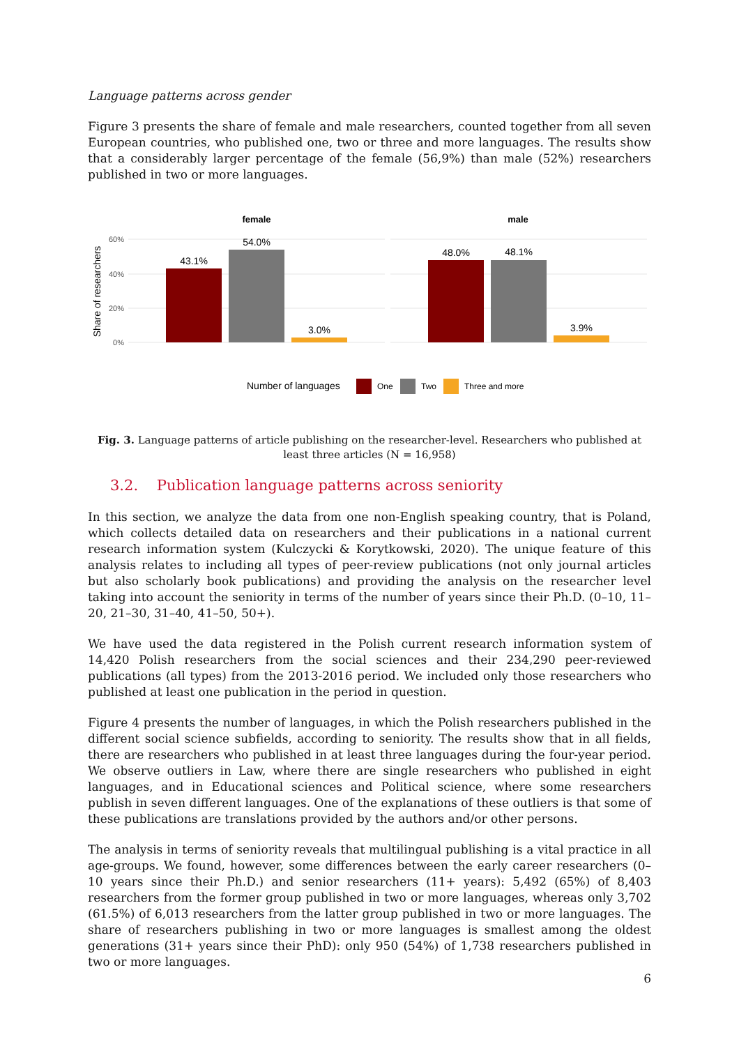Language patterns across gender
Figure 3 presents the share of female and male researchers, counted together from all seven European countries, who published one, two or three and more languages. The results show that a considerably larger percentage of the female (56,9%) than male (52%) researchers published in two or more languages.
female
male
60%
40%
20%
0%
Share of researchers
43.1%
54.0%
3.0%
48.0%
48.1%
3.9%
Number of languages
One
Two
Three and more
Fig. 3. Language patterns of article publishing on the researcher-level. Researchers who published at least three articles (N = 16,958)
3.2. Publication language patterns across seniority
In this section, we analyze the data from one non-English speaking country, that is Poland, which collects detailed data on researchers and their publications in a national current research information system (Kulczycki & Korytkowski, 2020). The unique feature of this analysis relates to including all types of peer-review publications (not only journal articles but also scholarly book publications) and providing the analysis on the researcher level taking into account the seniority in terms of the number of years since their Ph.D. (0–10, 11–20, 21–30, 31–40, 41–50, 50+).
We have used the data registered in the Polish current research information system of 14,420 Polish researchers from the social sciences and their 234,290 peer-reviewed publications (all types) from the 2013-2016 period. We included only those researchers who published at least one publication in the period in question.
Figure 4 presents the number of languages, in which the Polish researchers published in the different social science subfields, according to seniority. The results show that in all fields, there are researchers who published in at least three languages during the four-year period. We observe outliers in Law, where there are single researchers who published in eight languages, and in Educational sciences and Political science, where some researchers publish in seven different languages. One of the explanations of these outliers is that some of these publications are translations provided by the authors and/or other persons.
The analysis in terms of seniority reveals that multilingual publishing is a vital practice in all age-groups. We found, however, some differences between the early career researchers (0–10 years since their Ph.D.) and senior researchers (11+ years): 5,492 (65%) of 8,403 researchers from the former group published in two or more languages, whereas only 3,702 (61.5%) of 6,013 researchers from the latter group published in two or more languages. The share of researchers publishing in two or more languages is smallest among the oldest generations (31+ years since their PhD): only 950 (54%) of 1,738 researchers published in two or more languages.
6